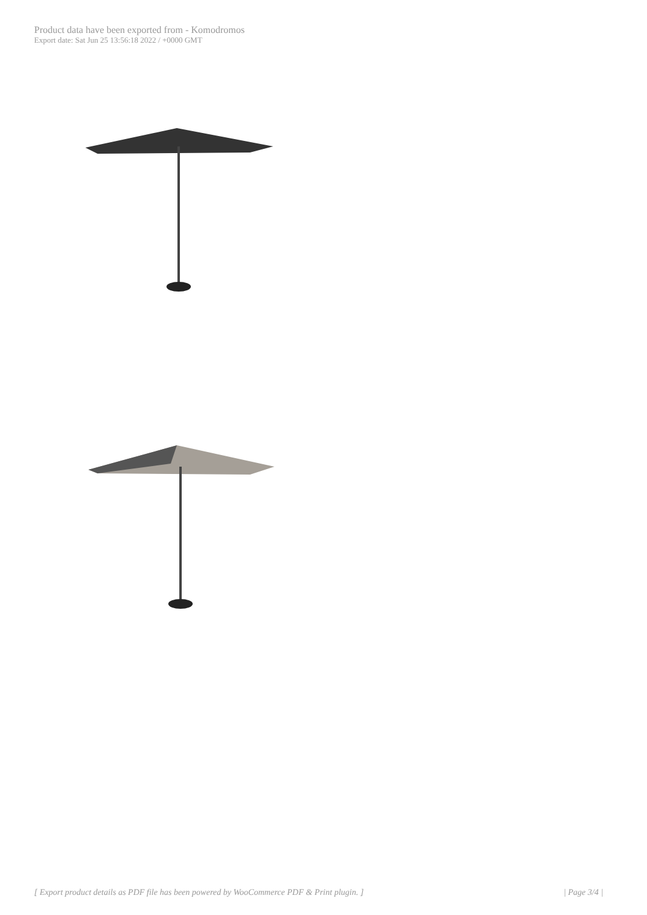Product data have been exported from - Komodromos
Export date: Sat Jun 25 13:56:18 2022 / +0000 GMT
[ Export product details as PDF file has been powered by WooCommerce PDF & Print plugin. ] | Page 3/4 |